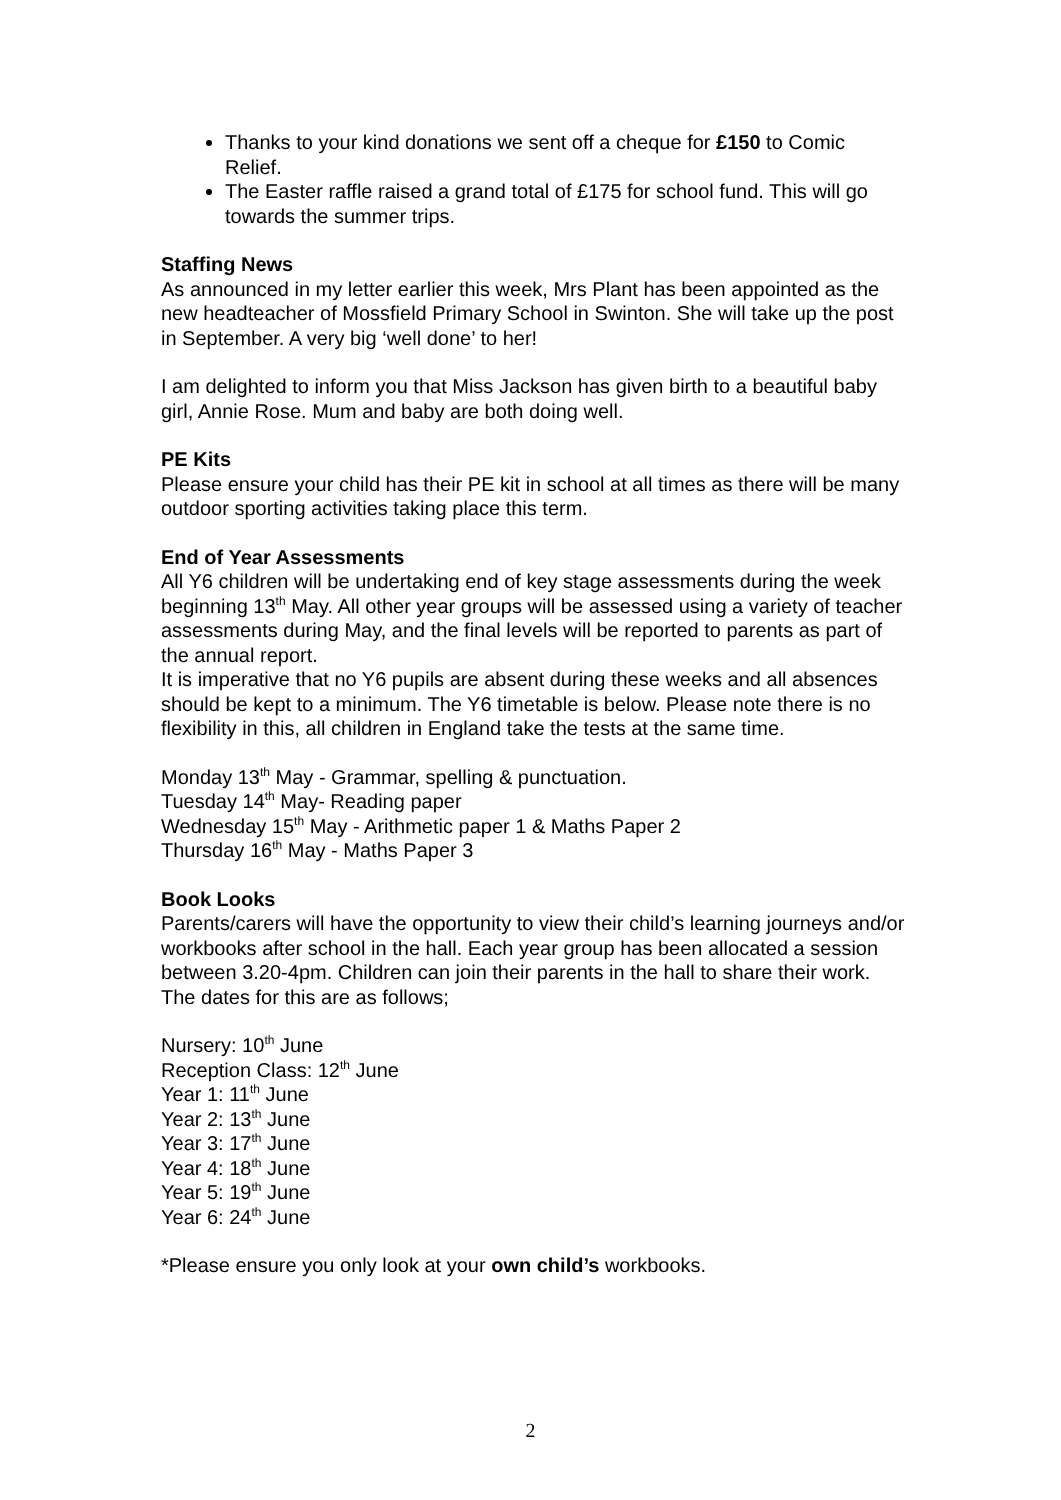Thanks to your kind donations we sent off a cheque for £150 to Comic Relief.
The Easter raffle raised a grand total of £175 for school fund. This will go towards the summer trips.
Staffing News
As announced in my letter earlier this week, Mrs Plant has been appointed as the new headteacher of Mossfield Primary School in Swinton. She will take up the post in September. A very big ‘well done’ to her!
I am delighted to inform you that Miss Jackson has given birth to a beautiful baby girl, Annie Rose. Mum and baby are both doing well.
PE Kits
Please ensure your child has their PE kit in school at all times as there will be many outdoor sporting activities taking place this term.
End of Year Assessments
All Y6 children will be undertaking end of key stage assessments during the week beginning 13<sup>th</sup> May. All other year groups will be assessed using a variety of teacher assessments during May, and the final levels will be reported to parents as part of the annual report.
It is imperative that no Y6 pupils are absent during these weeks and all absences should be kept to a minimum. The Y6 timetable is below. Please note there is no flexibility in this, all children in England take the tests at the same time.
Monday 13<sup>th</sup> May - Grammar, spelling & punctuation.
Tuesday 14<sup>th</sup> May- Reading paper
Wednesday 15<sup>th</sup> May - Arithmetic paper 1 & Maths Paper 2
Thursday 16<sup>th</sup> May - Maths Paper 3
Book Looks
Parents/carers will have the opportunity to view their child’s learning journeys and/or workbooks after school in the hall. Each year group has been allocated a session between 3.20-4pm. Children can join their parents in the hall to share their work. The dates for this are as follows;
Nursery: 10<sup>th</sup> June
Reception Class: 12<sup>th</sup> June
Year 1: 11<sup>th</sup> June
Year 2: 13<sup>th</sup> June
Year 3: 17<sup>th</sup> June
Year 4: 18<sup>th</sup> June
Year 5: 19<sup>th</sup> June
Year 6: 24<sup>th</sup> June
*Please ensure you only look at your own child’s workbooks.
2